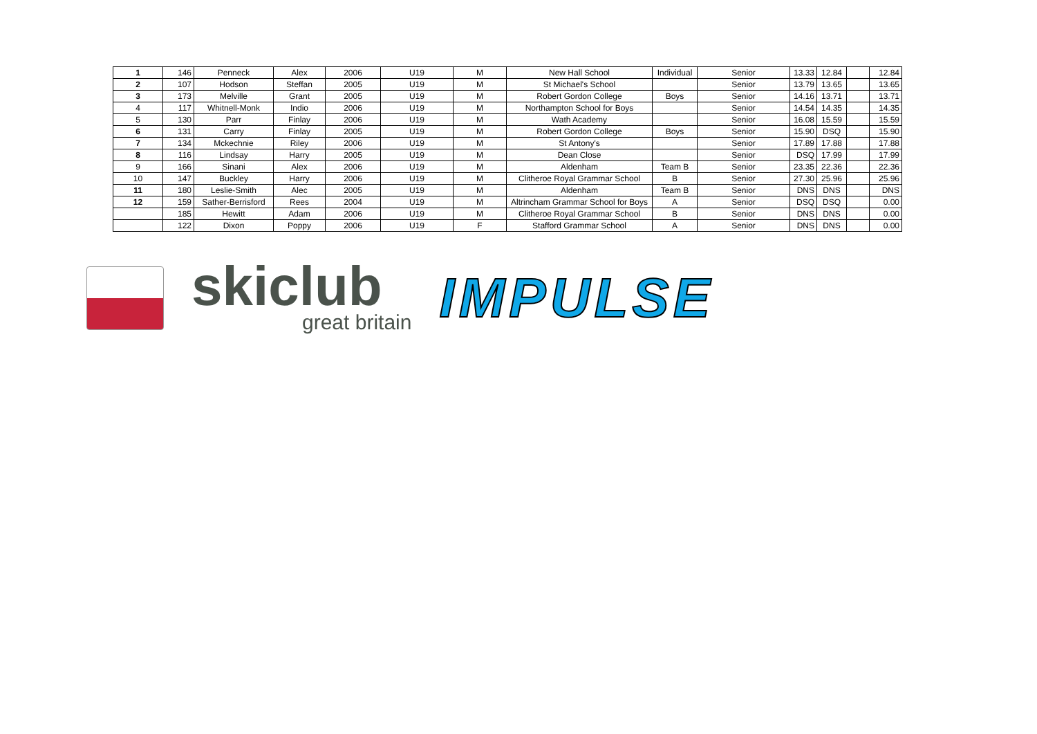| 1 | 146 | Penneck | Alex | 2006 | U19 | M | New Hall School | Individual | Senior | 13.33 | 12.84 | | 12.84 |
| 2 | 107 | Hodson | Steffan | 2005 | U19 | M | St Michael's School | | Senior | 13.79 | 13.65 | | 13.65 |
| 3 | 173 | Melville | Grant | 2005 | U19 | M | Robert Gordon College | Boys | Senior | 14.16 | 13.71 | | 13.71 |
| 4 | 117 | Whitnell-Monk | Indio | 2006 | U19 | M | Northampton School for Boys | | Senior | 14.54 | 14.35 | | 14.35 |
| 5 | 130 | Parr | Finlay | 2006 | U19 | M | Wath Academy | | Senior | 16.08 | 15.59 | | 15.59 |
| 6 | 131 | Carry | Finlay | 2005 | U19 | M | Robert Gordon College | Boys | Senior | 15.90 | DSQ | | 15.90 |
| 7 | 134 | Mckechnie | Riley | 2006 | U19 | M | St Antony's | | Senior | 17.89 | 17.88 | | 17.88 |
| 8 | 116 | Lindsay | Harry | 2005 | U19 | M | Dean Close | | Senior | DSQ | 17.99 | | 17.99 |
| 9 | 166 | Sinani | Alex | 2006 | U19 | M | Aldenham | Team B | Senior | 23.35 | 22.36 | | 22.36 |
| 10 | 147 | Buckley | Harry | 2006 | U19 | M | Clitheroe Royal Grammar School | B | Senior | 27.30 | 25.96 | | 25.96 |
| 11 | 180 | Leslie-Smith | Alec | 2005 | U19 | M | Aldenham | Team B | Senior | DNS | DNS | | DNS |
| 12 | 159 | Sather-Berrisford | Rees | 2004 | U19 | M | Altrincham Grammar School for Boys | A | Senior | DSQ | DSQ | | 0.00 |
| | 185 | Hewitt | Adam | 2006 | U19 | M | Clitheroe Royal Grammar School | B | Senior | DNS | DNS | | 0.00 |
| | 122 | Dixon | Poppy | 2006 | U19 | F | Stafford Grammar School | A | Senior | DNS | DNS | | 0.00 |
skiclub
great britain
IMPULSE